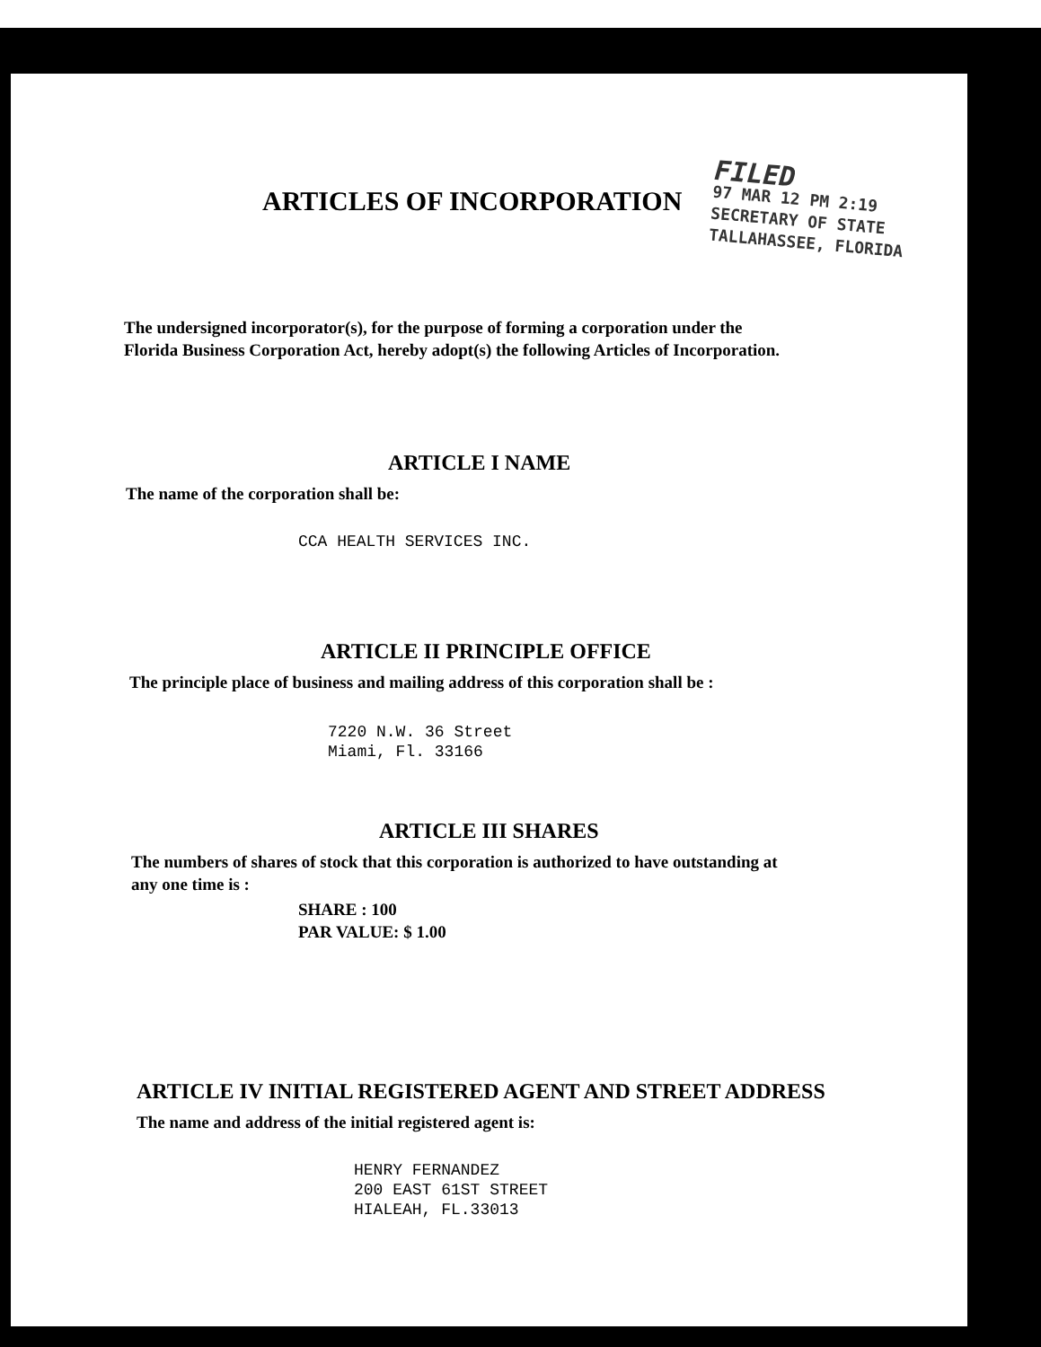ARTICLES OF INCORPORATION
FILED
97 MAR 12 PM 2:19
SECRETARY OF STATE
TALLAHASSEE, FLORIDA
The undersigned incorporator(s), for the purpose of forming a corporation under the
Florida Business Corporation Act, hereby adopt(s) the following Articles of Incorporation.
ARTICLE I NAME
The name of the corporation shall be:
CCA HEALTH SERVICES INC.
ARTICLE II PRINCIPLE OFFICE
The principle place of business and mailing address of this corporation shall be :
7220 N.W. 36 Street
Miami, Fl. 33166
ARTICLE III SHARES
The numbers of shares of stock that this corporation is authorized to have outstanding at
any one time is :
SHARE : 100
PAR VALUE: $ 1.00
ARTICLE IV INITIAL REGISTERED AGENT AND STREET ADDRESS
The name and address of the initial registered agent is:
HENRY FERNANDEZ
200 EAST 61ST STREET
HIALEAH, FL.33013